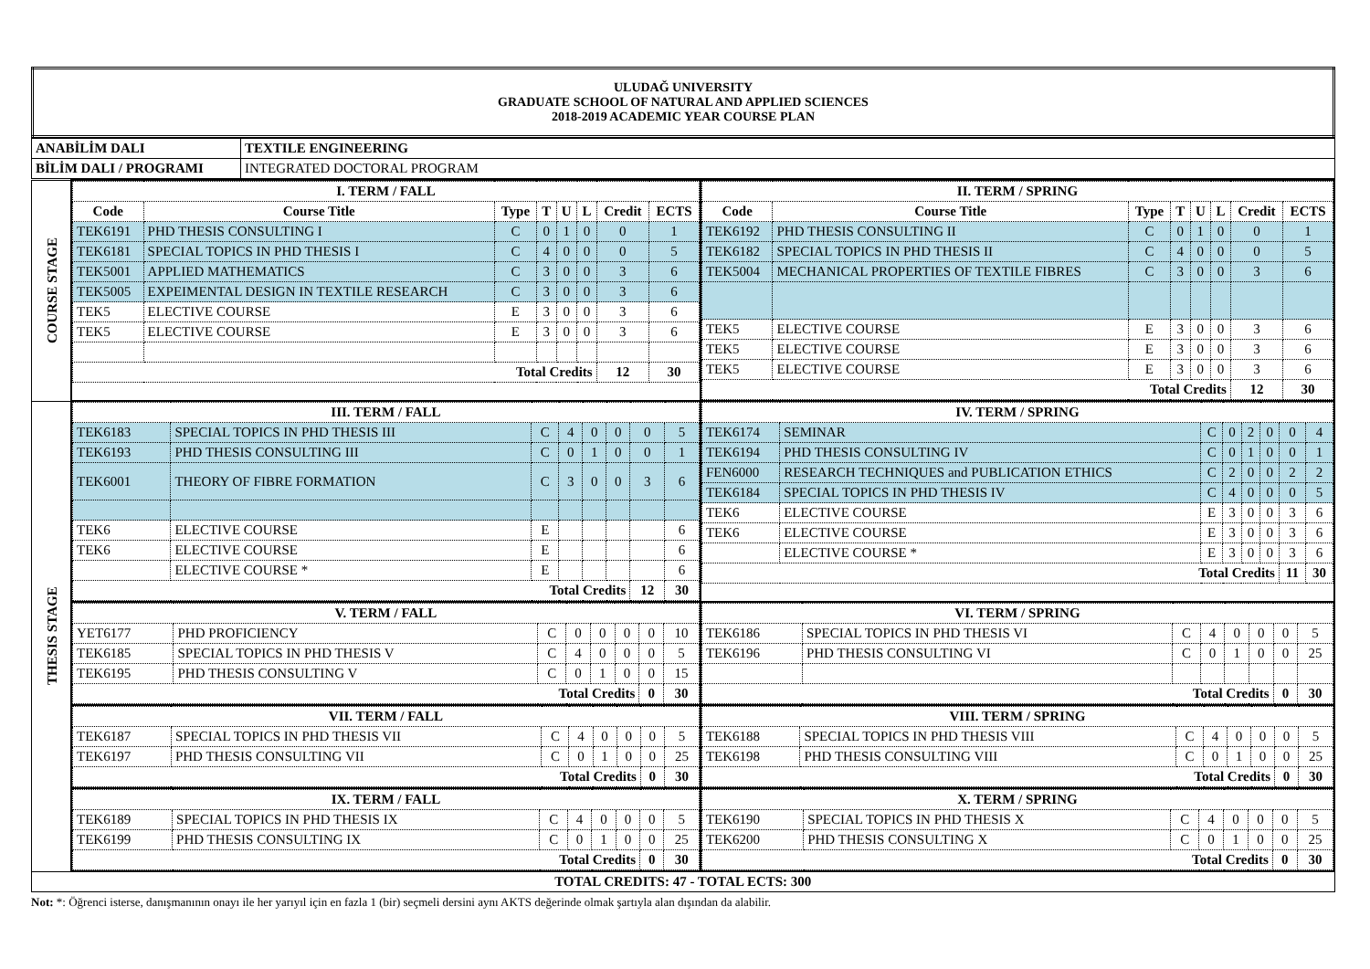| ULUDAĞ UNIVERSITY GRADUATE SCHOOL OF NATURAL AND APPLIED SCIENCES 2018-2019 ACADEMIC YEAR COURSE PLAN |
| ANABİLİM DALI | TEXTILE ENGINEERING |
| BİLİM DALI / PROGRAMI | INTEGRATED DOCTORAL PROGRAM |
| COURSE STAGE | / I. TERM / FALL / / / / / / / / / Code / Course Title / Type / T / U / L / Credit / ECTS / / TEK6191 / PHD THESIS CONSULTING I / C / 0 / 1 / 0 / 0 / 1 / / TEK6181 / SPECIAL TOPICS IN PHD THESIS I / C / 4 / 0 / 0 / 0 / 5 / / TEK5001 / APPLIED MATHEMATICS / C / 3 / 0 / 0 / 3 / 6 / / TEK5005 / EXPEIMENTAL DESIGN IN TEXTILE RESEARCH / C / 3 / 0 / 0 / 3 / 6 / / TEK5 / ELECTIVE COURSE / E / 3 / 0 / 0 / 3 / 6 / / TEK5 / ELECTIVE COURSE / E / 3 / 0 / 0 / 3 / 6 / / Total Credits / / / / / / 12 / 30 / | / II. TERM / SPRING / / / / / / / / / Code / Course Title / Type / T / U / L / Credit / ECTS / / TEK6192 / PHD THESIS CONSULTING II / C / 0 / 1 / 0 / 0 / 1 / / TEK6182 / SPECIAL TOPICS IN PHD THESIS II / C / 4 / 0 / 0 / 0 / 5 / / TEK5004 / MECHANICAL PROPERTIES OF TEXTILE FIBRES / C / 3 / 0 / 0 / 3 / 6 / / TEK5 / ELECTIVE COURSE / E / 3 / 0 / 0 / 3 / 6 / / TEK5 / ELECTIVE COURSE / E / 3 / 0 / 0 / 3 / 6 / / TEK5 / ELECTIVE COURSE / E / 3 / 0 / 0 / 3 / 6 / / Total Credits / / / / / / 12 / 30 / |
| THESIS STAGE | / III. TERM / FALL / / / / / / / / / TEK6183 / SPECIAL TOPICS IN PHD THESIS III / C / 4 / 0 / 0 / 0 / 5 / / TEK6193 / PHD THESIS CONSULTING III / C / 0 / 1 / 0 / 0 / 1 / / TEK6001 / THEORY OF FIBRE FORMATION / C / 3 / 0 / 0 / 3 / 6 / / TEK6 / ELECTIVE COURSE / E / / / / / 6 / / TEK6 / ELECTIVE COURSE / E / / / / / 6 / / / ELECTIVE COURSE * / E / / / / / 6 / / Total Credits / / / / / / 12 / 30 / | / IV. TERM / SPRING / / / / / / / / / TEK6174 / SEMINAR / C / 0 / 2 / 0 / 0 / 4 / / TEK6194 / PHD THESIS CONSULTING IV / C / 0 / 1 / 0 / 0 / 1 / / FEN6000 / RESEARCH TECHNIQUES and PUBLICATION ETHICS / C / 2 / 0 / 0 / 2 / 2 / / TEK6184 / SPECIAL TOPICS IN PHD THESIS IV / C / 4 / 0 / 0 / 0 / 5 / / TEK6 / ELECTIVE COURSE / E / 3 / 0 / 0 / 3 / 6 / / TEK6 / ELECTIVE COURSE / E / 3 / 0 / 0 / 3 / 6 / / / ELECTIVE COURSE * / E / 3 / 0 / 0 / 3 / 6 / / Total Credits / / / / / / 11 / 30 / |
| | / V. TERM / FALL / / / / / / / / / YET6177 / PHD PROFICIENCY / C / 0 / 0 / 0 / 0 / 10 / / TEK6185 / SPECIAL TOPICS IN PHD THESIS V / C / 4 / 0 / 0 / 0 / 5 / / TEK6195 / PHD THESIS CONSULTING V / C / 0 / 1 / 0 / 0 / 15 / / Total Credits / / / / / / 0 / 30 / | / VI. TERM / SPRING / / / / / / / / / TEK6186 / SPECIAL TOPICS IN PHD THESIS VI / C / 4 / 0 / 0 / 0 / 5 / / TEK6196 / PHD THESIS CONSULTING VI / C / 0 / 1 / 0 / 0 / 25 / / Total Credits / / / / / / 0 / 30 / |
| | / VII. TERM / FALL / / / / / / / / / TEK6187 / SPECIAL TOPICS IN PHD THESIS VII / C / 4 / 0 / 0 / 0 / 5 / / TEK6197 / PHD THESIS CONSULTING VII / C / 0 / 1 / 0 / 0 / 25 / / Total Credits / / / / / / 0 / 30 / | / VIII. TERM / SPRING / / / / / / / / / TEK6188 / SPECIAL TOPICS IN PHD THESIS VIII / C / 4 / 0 / 0 / 0 / 5 / / TEK6198 / PHD THESIS CONSULTING VIII / C / 0 / 1 / 0 / 0 / 25 / / Total Credits / / / / / / 0 / 30 / |
| | / IX. TERM / FALL / / / / / / / / / TEK6189 / SPECIAL TOPICS IN PHD THESIS IX / C / 4 / 0 / 0 / 0 / 5 / / TEK6199 / PHD THESIS CONSULTING IX / C / 0 / 1 / 0 / 0 / 25 / / Total Credits / / / / / / 0 / 30 / | / X. TERM / SPRING / / / / / / / / / TEK6190 / SPECIAL TOPICS IN PHD THESIS X / C / 4 / 0 / 0 / 0 / 5 / / TEK6200 / PHD THESIS CONSULTING X / C / 0 / 1 / 0 / 0 / 25 / / Total Credits / / / / / / 0 / 30 / |
| TOTAL CREDITS: 47 - TOTAL ECTS: 300 | | |
Not: *: Öğrenci isterse, danışmanının onayı ile her yarıyıl için en fazla 1 (bir) seçmeli dersini aynı AKTS değerinde olmak şartıyla alan dışından da alabilir.